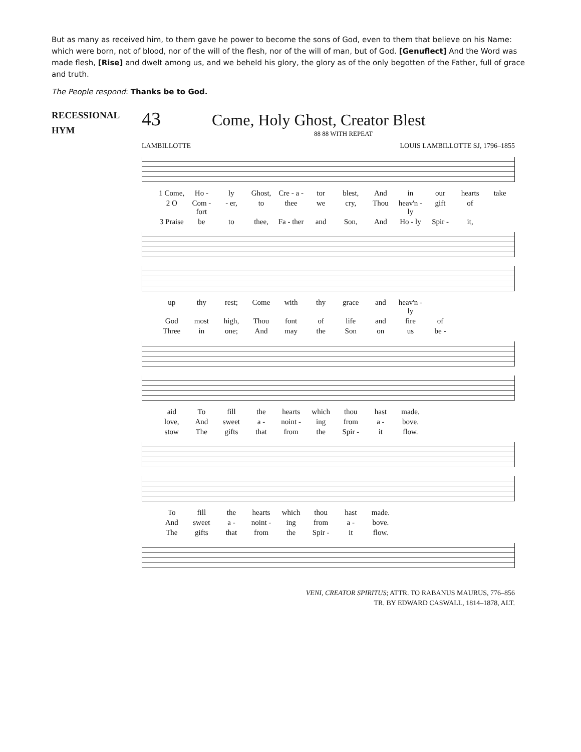But as many as received him, to them gave he power to become the sons of God, even to them that believe on his Name: which were born, not of blood, nor of the will of the flesh, nor of the will of man, but of God. [Genuflect] And the Word was made flesh, [Rise] and dwelt among us, and we beheld his glory, the glory as of the only begotten of the Father, full of grace and truth.
The People respond: Thanks be to God.
RECESSIONAL
HYM
43 Come, Holy Ghost, Creator Blest
88 88 WITH REPEAT
LAMBILLOTTE LOUIS LAMBILLOTTE SJ, 1796–1855
1 Come, Ho - ly Ghost, Cre - a - tor blest, And in our hearts take 2 O Com - fort - er, to thee we cry, Thou heav'n - ly gift of 3 Praise be to thee, Fa - ther and Son, And Ho - ly Spir - it,
up thy rest; Come with thy grace and heav'n - ly God most high, Thou font of life and fire of Three in one; And may the Son on us be -
aid To fill the hearts which thou hast made. love, And sweet a - noint - ing from a - bove. stow The gifts that from the Spir - it flow.
To fill the hearts which thou hast made. And sweet a - noint - ing from a - bove. The gifts that from the Spir - it flow.
VENI, CREATOR SPIRITUS; ATTR. TO RABANUS MAURUS, 776–856
TR. BY EDWARD CASWALL, 1814–1878, ALT.